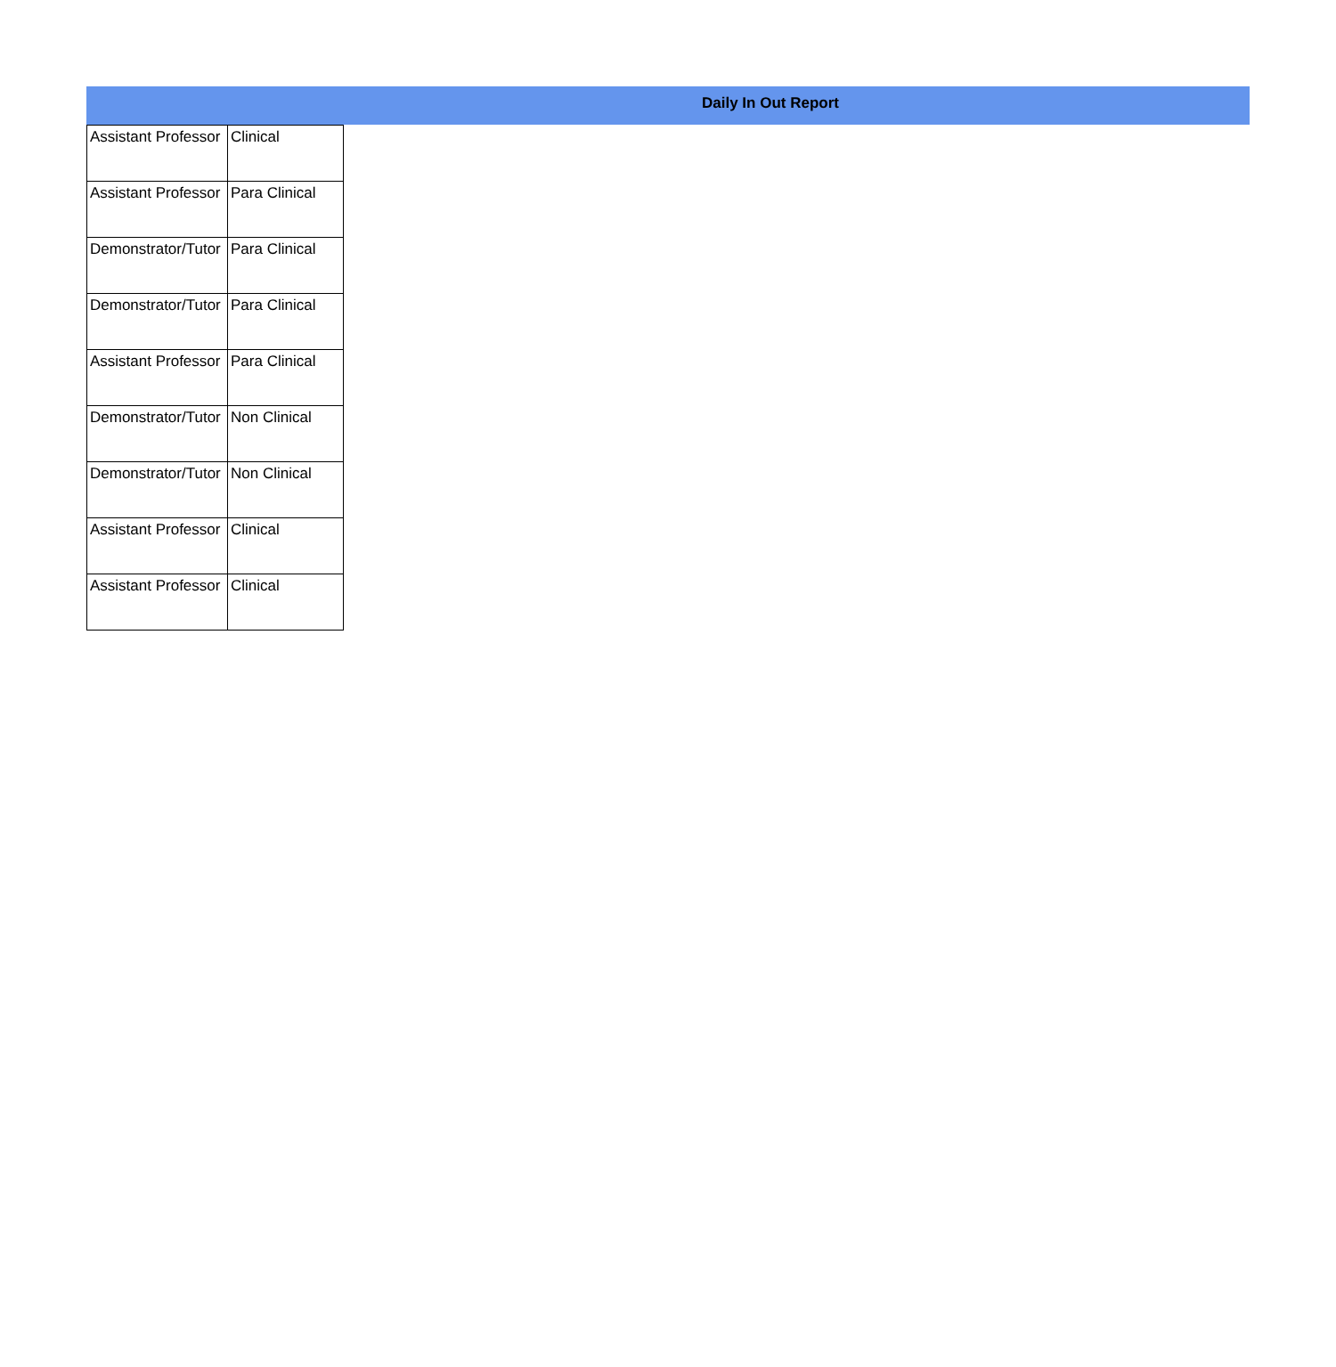Daily In Out Report
| Assistant Professor | Clinical |
| Assistant Professor | Para Clinical |
| Demonstrator/Tutor | Para Clinical |
| Demonstrator/Tutor | Para Clinical |
| Assistant Professor | Para Clinical |
| Demonstrator/Tutor | Non Clinical |
| Demonstrator/Tutor | Non Clinical |
| Assistant Professor | Clinical |
| Assistant Professor | Clinical |